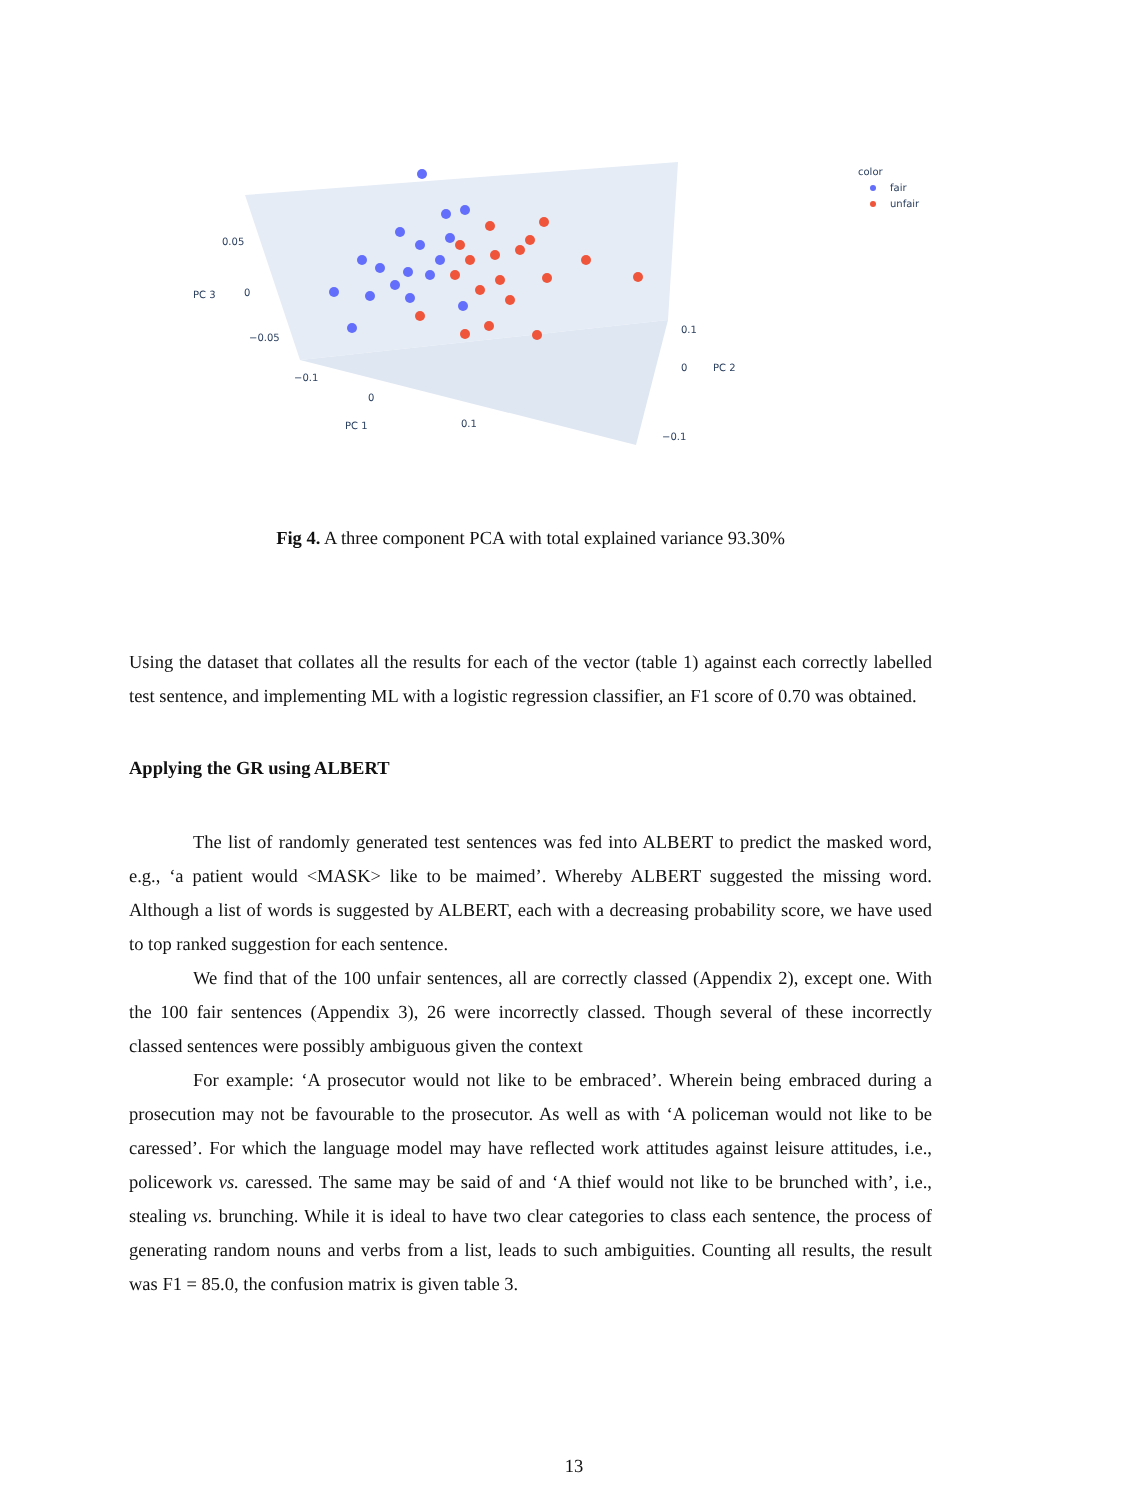color
fair
unfair
0.05
PC 3 0
−0.05
−0.1
0
PC 1 0.1
0.1
0 PC 2
−0.1
Fig 4. A three component PCA with total explained variance 93.30%
Using the dataset that collates all the results for each of the vector (table 1) against each correctly labelled test sentence, and implementing ML with a logistic regression classifier, an F1 score of 0.70 was obtained.
Applying the GR using ALBERT
The list of randomly generated test sentences was fed into ALBERT to predict the masked word, e.g., ‘a patient would <MASK> like to be maimed’. Whereby ALBERT suggested the missing word. Although a list of words is suggested by ALBERT, each with a decreasing probability score, we have used to top ranked suggestion for each sentence.
We find that of the 100 unfair sentences, all are correctly classed (Appendix 2), except one. With the 100 fair sentences (Appendix 3), 26 were incorrectly classed. Though several of these incorrectly classed sentences were possibly ambiguous given the context
For example: ‘A prosecutor would not like to be embraced’. Wherein being embraced during a prosecution may not be favourable to the prosecutor. As well as with ‘A policeman would not like to be caressed’. For which the language model may have reflected work attitudes against leisure attitudes, i.e., policework vs. caressed. The same may be said of and ‘A thief would not like to be brunched with’, i.e., stealing vs. brunching. While it is ideal to have two clear categories to class each sentence, the process of generating random nouns and verbs from a list, leads to such ambiguities. Counting all results, the result was F1 = 85.0, the confusion matrix is given table 3.
13